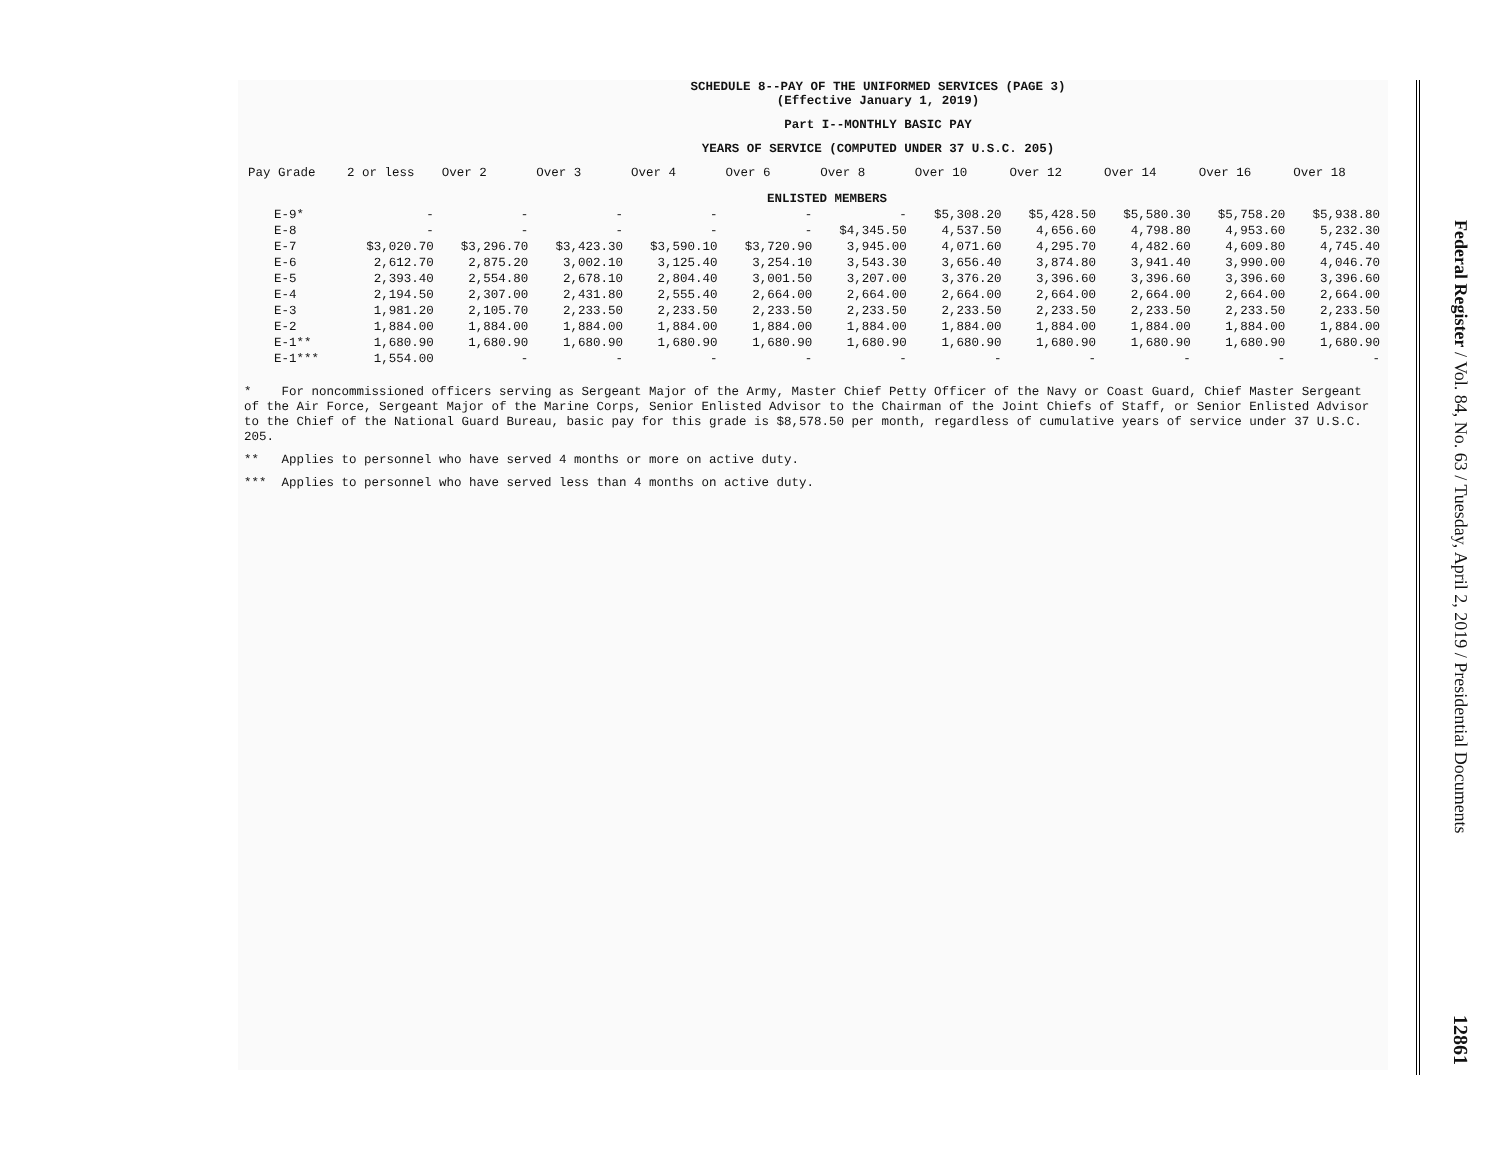SCHEDULE 8--PAY OF THE UNIFORMED SERVICES (PAGE 3)
(Effective January 1, 2019)
Part I--MONTHLY BASIC PAY
YEARS OF SERVICE (COMPUTED UNDER 37 U.S.C. 205)
| Pay Grade | 2 or less | Over 2 | Over 3 | Over 4 | Over 6 | Over 8 | Over 10 | Over 12 | Over 14 | Over 16 | Over 18 |
| --- | --- | --- | --- | --- | --- | --- | --- | --- | --- | --- | --- |
| ENLISTED MEMBERS | | | | | | | | | | | |
| E-9* | - | - | - | - | - | - | $5,308.20 | $5,428.50 | $5,580.30 | $5,758.20 | $5,938.80 |
| E-8 | - | - | - | - | - | $4,345.50 | 4,537.50 | 4,656.60 | 4,798.80 | 4,953.60 | 5,232.30 |
| E-7 | $3,020.70 | $3,296.70 | $3,423.30 | $3,590.10 | $3,720.90 | 3,945.00 | 4,071.60 | 4,295.70 | 4,482.60 | 4,609.80 | 4,745.40 |
| E-6 | 2,612.70 | 2,875.20 | 3,002.10 | 3,125.40 | 3,254.10 | 3,543.30 | 3,656.40 | 3,874.80 | 3,941.40 | 3,990.00 | 4,046.70 |
| E-5 | 2,393.40 | 2,554.80 | 2,678.10 | 2,804.40 | 3,001.50 | 3,207.00 | 3,376.20 | 3,396.60 | 3,396.60 | 3,396.60 | 3,396.60 |
| E-4 | 2,194.50 | 2,307.00 | 2,431.80 | 2,555.40 | 2,664.00 | 2,664.00 | 2,664.00 | 2,664.00 | 2,664.00 | 2,664.00 | 2,664.00 |
| E-3 | 1,981.20 | 2,105.70 | 2,233.50 | 2,233.50 | 2,233.50 | 2,233.50 | 2,233.50 | 2,233.50 | 2,233.50 | 2,233.50 | 2,233.50 |
| E-2 | 1,884.00 | 1,884.00 | 1,884.00 | 1,884.00 | 1,884.00 | 1,884.00 | 1,884.00 | 1,884.00 | 1,884.00 | 1,884.00 | 1,884.00 |
| E-1** | 1,680.90 | 1,680.90 | 1,680.90 | 1,680.90 | 1,680.90 | 1,680.90 | 1,680.90 | 1,680.90 | 1,680.90 | 1,680.90 | 1,680.90 |
| E-1*** | 1,554.00 | - | - | - | - | - | - | - | - | - | - |
* For noncommissioned officers serving as Sergeant Major of the Army, Master Chief Petty Officer of the Navy or Coast Guard, Chief Master Sergeant of the Air Force, Sergeant Major of the Marine Corps, Senior Enlisted Advisor to the Chairman of the Joint Chiefs of Staff, or Senior Enlisted Advisor to the Chief of the National Guard Bureau, basic pay for this grade is $8,578.50 per month, regardless of cumulative years of service under 37 U.S.C. 205.
** Applies to personnel who have served 4 months or more on active duty.
*** Applies to personnel who have served less than 4 months on active duty.
Federal Register / Vol. 84, No. 63 / Tuesday, April 2, 2019 / Presidential Documents
12861